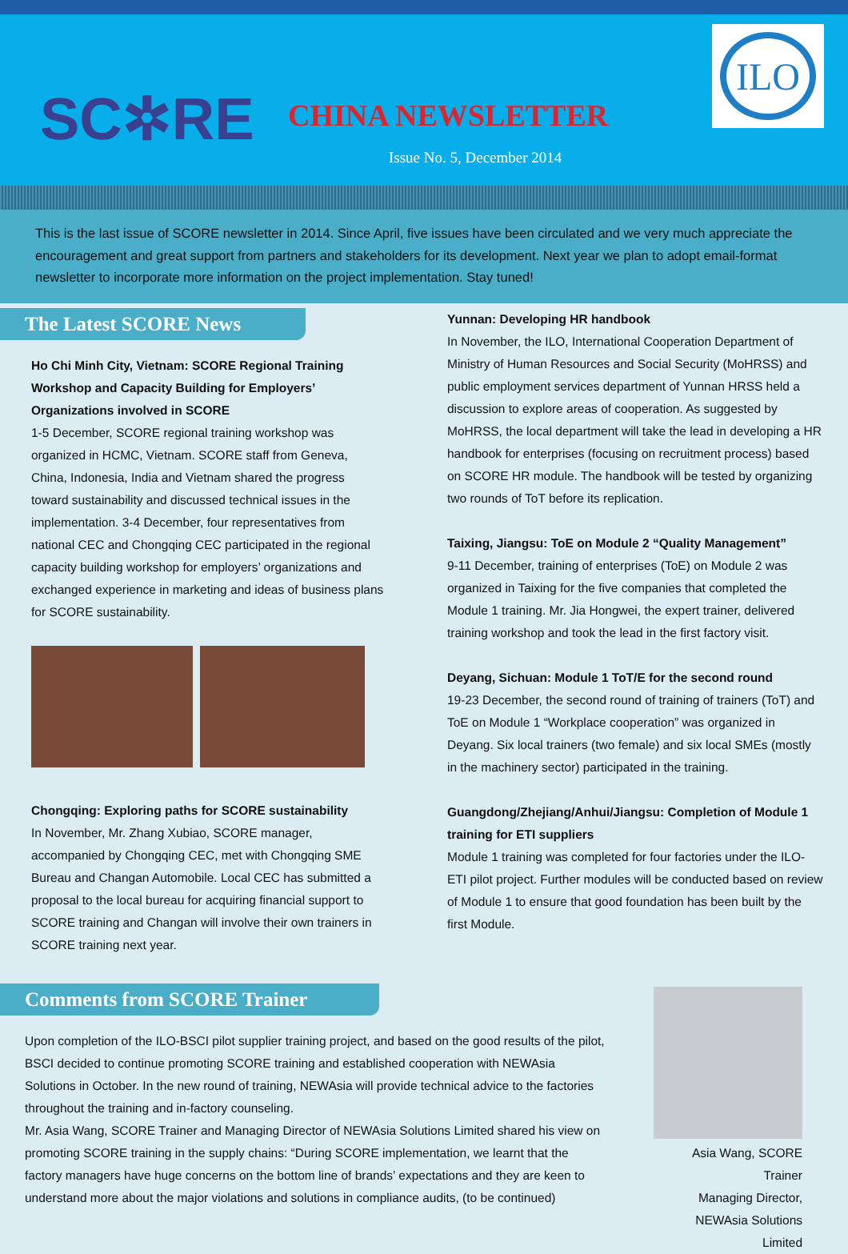SC✲RE CHINA NEWSLETTER
Issue No. 5, December 2014
ILO
This is the last issue of SCORE newsletter in 2014. Since April, five issues have been circulated and we very much appreciate the encouragement and great support from partners and stakeholders for its development. Next year we plan to adopt email-format newsletter to incorporate more information on the project implementation. Stay tuned!
The Latest SCORE News
Ho Chi Minh City, Vietnam: SCORE Regional Training Workshop and Capacity Building for Employers’ Organizations involved in SCORE
1-5 December, SCORE regional training workshop was organized in HCMC, Vietnam. SCORE staff from Geneva, China, Indonesia, India and Vietnam shared the progress toward sustainability and discussed technical issues in the implementation. 3-4 December, four representatives from national CEC and Chongqing CEC participated in the regional capacity building workshop for employers’ organizations and exchanged experience in marketing and ideas of business plans for SCORE sustainability.
Chongqing: Exploring paths for SCORE sustainability
In November, Mr. Zhang Xubiao, SCORE manager, accompanied by Chongqing CEC, met with Chongqing SME Bureau and Changan Automobile. Local CEC has submitted a proposal to the local bureau for acquiring financial support to SCORE training and Changan will involve their own trainers in SCORE training next year.
Yunnan: Developing HR handbook
In November, the ILO, International Cooperation Department of Ministry of Human Resources and Social Security (MoHRSS) and public employment services department of Yunnan HRSS held a discussion to explore areas of cooperation. As suggested by MoHRSS, the local department will take the lead in developing a HR handbook for enterprises (focusing on recruitment process) based on SCORE HR module. The handbook will be tested by organizing two rounds of ToT before its replication.
Taixing, Jiangsu: ToE on Module 2 “Quality Management”
9-11 December, training of enterprises (ToE) on Module 2 was organized in Taixing for the five companies that completed the Module 1 training. Mr. Jia Hongwei, the expert trainer, delivered training workshop and took the lead in the first factory visit.
Deyang, Sichuan: Module 1 ToT/E for the second round
19-23 December, the second round of training of trainers (ToT) and ToE on Module 1 “Workplace cooperation” was organized in Deyang. Six local trainers (two female) and six local SMEs (mostly in the machinery sector) participated in the training.
Guangdong/Zhejiang/Anhui/Jiangsu: Completion of Module 1 training for ETI suppliers
Module 1 training was completed for four factories under the ILO-ETI pilot project. Further modules will be conducted based on review of Module 1 to ensure that good foundation has been built by the first Module.
Comments from SCORE Trainer
Upon completion of the ILO-BSCI pilot supplier training project, and based on the good results of the pilot, BSCI decided to continue promoting SCORE training and established cooperation with NEWAsia Solutions in October. In the new round of training, NEWAsia will provide technical advice to the factories throughout the training and in-factory counseling.
Mr. Asia Wang, SCORE Trainer and Managing Director of NEWAsia Solutions Limited shared his view on promoting SCORE training in the supply chains: “During SCORE implementation, we learnt that the factory managers have huge concerns on the bottom line of brands’ expectations and they are keen to understand more about the major violations and solutions in compliance audits, (to be continued)
Asia Wang, SCORE Trainer
Managing Director,
NEWAsia Solutions Limited